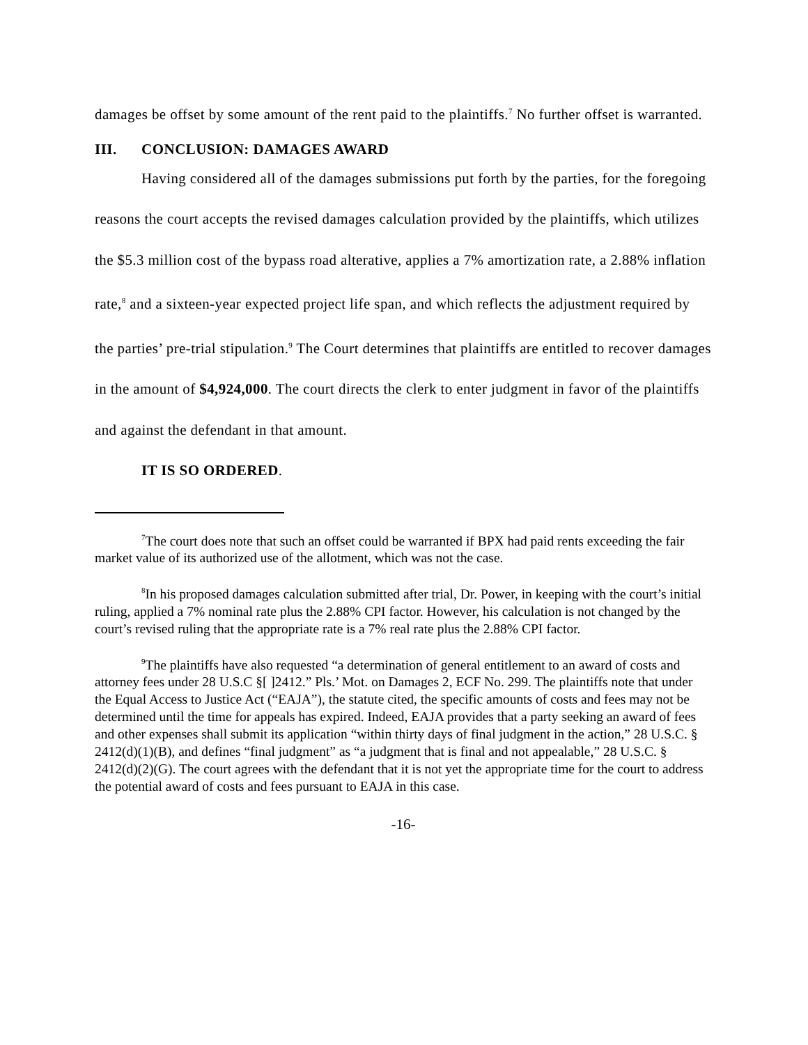damages be offset by some amount of the rent paid to the plaintiffs.<sup>7</sup> No further offset is warranted.
III. CONCLUSION: DAMAGES AWARD
Having considered all of the damages submissions put forth by the parties, for the foregoing reasons the court accepts the revised damages calculation provided by the plaintiffs, which utilizes the $5.3 million cost of the bypass road alterative, applies a 7% amortization rate, a 2.88% inflation rate,<sup>8</sup> and a sixteen-year expected project life span, and which reflects the adjustment required by the parties’ pre-trial stipulation.<sup>9</sup> The Court determines that plaintiffs are entitled to recover damages in the amount of $4,924,000. The court directs the clerk to enter judgment in favor of the plaintiffs and against the defendant in that amount.
IT IS SO ORDERED.
<sup>7</sup> The court does note that such an offset could be warranted if BPX had paid rents exceeding the fair market value of its authorized use of the allotment, which was not the case.
<sup>8</sup> In his proposed damages calculation submitted after trial, Dr. Power, in keeping with the court’s initial ruling, applied a 7% nominal rate plus the 2.88% CPI factor. However, his calculation is not changed by the court’s revised ruling that the appropriate rate is a 7% real rate plus the 2.88% CPI factor.
<sup>9</sup> The plaintiffs have also requested “a determination of general entitlement to an award of costs and attorney fees under 28 U.S.C §[ ]2412.” Pls.’ Mot. on Damages 2, ECF No. 299. The plaintiffs note that under the Equal Access to Justice Act (“EAJA”), the statute cited, the specific amounts of costs and fees may not be determined until the time for appeals has expired. Indeed, EAJA provides that a party seeking an award of fees and other expenses shall submit its application “within thirty days of final judgment in the action,” 28 U.S.C. § 2412(d)(1)(B), and defines “final judgment” as “a judgment that is final and not appealable,” 28 U.S.C. § 2412(d)(2)(G). The court agrees with the defendant that it is not yet the appropriate time for the court to address the potential award of costs and fees pursuant to EAJA in this case.
-16-